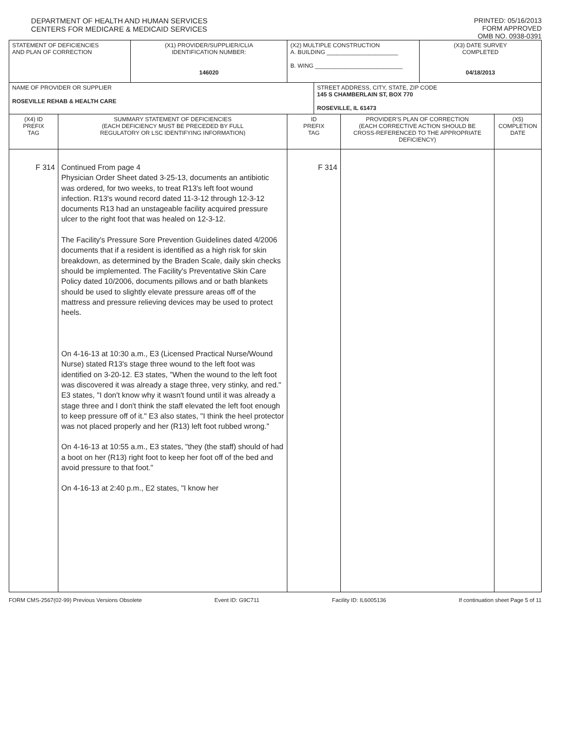DEPARTMENT OF HEALTH AND HUMAN SERVICES
CENTERS FOR MEDICARE & MEDICAID SERVICES
PRINTED: 05/16/2013
FORM APPROVED
OMB NO. 0938-0391
| STATEMENT OF DEFICIENCIES AND PLAN OF CORRECTION | | (X1) PROVIDER/SUPPLIER/CLIA IDENTIFICATION NUMBER: 146020 | (X2) MULTIPLE CONSTRUCTION A. BUILDING ______________________ B. WING ___________________________ | | | (X3) DATE SURVEY COMPLETED 04/18/2013 | |
| NAME OF PROVIDER OR SUPPLIER ROSEVILLE REHAB & HEALTH CARE | | | | STREET ADDRESS, CITY, STATE, ZIP CODE 145 S CHAMBERLAIN ST, BOX 770 ROSEVILLE, IL 61473 | | | |
| (X4) ID PREFIX TAG | SUMMARY STATEMENT OF DEFICIENCIES (EACH DEFICIENCY MUST BE PRECEDED BY FULL REGULATORY OR LSC IDENTIFYING INFORMATION) | | ID PREFIX TAG | | PROVIDER'S PLAN OF CORRECTION (EACH CORRECTIVE ACTION SHOULD BE CROSS-REFERENCED TO THE APPROPRIATE DEFICIENCY) | | (X5) COMPLETION DATE |
| F 314 | Continued From page 4 Physician Order Sheet dated 3-25-13, documents an antibiotic was ordered, for two weeks, to treat R13's left foot wound infection. R13's wound record dated 11-3-12 through 12-3-12 documents R13 had an unstageable facility acquired pressure ulcer to the right foot that was healed on 12-3-12. The Facility's Pressure Sore Prevention Guidelines dated 4/2006 documents that if a resident is identified as a high risk for skin breakdown, as determined by the Braden Scale, daily skin checks should be implemented. The Facility's Preventative Skin Care Policy dated 10/2006, documents pillows and or bath blankets should be used to slightly elevate pressure areas off of the mattress and pressure relieving devices may be used to protect heels. On 4-16-13 at 10:30 a.m., E3 (Licensed Practical Nurse/Wound Nurse) stated R13's stage three wound to the left foot was identified on 3-20-12. E3 states, "When the wound to the left foot was discovered it was already a stage three, very stinky, and red." E3 states, "I don't know why it wasn't found until it was already a stage three and I don't think the staff elevated the left foot enough to keep pressure off of it." E3 also states, "I think the heel protector was not placed properly and her (R13) left foot rubbed wrong." On 4-16-13 at 10:55 a.m., E3 states, "they (the staff) should of had a boot on her (R13) right foot to keep her foot off of the bed and avoid pressure to that foot." On 4-16-13 at 2:40 p.m., E2 states, "I know her | | F 314 | | | | |
FORM CMS-2567(02-99) Previous Versions Obsolete Event ID: G9C711 Facility ID: IL6005136 If continuation sheet Page 5 of 11